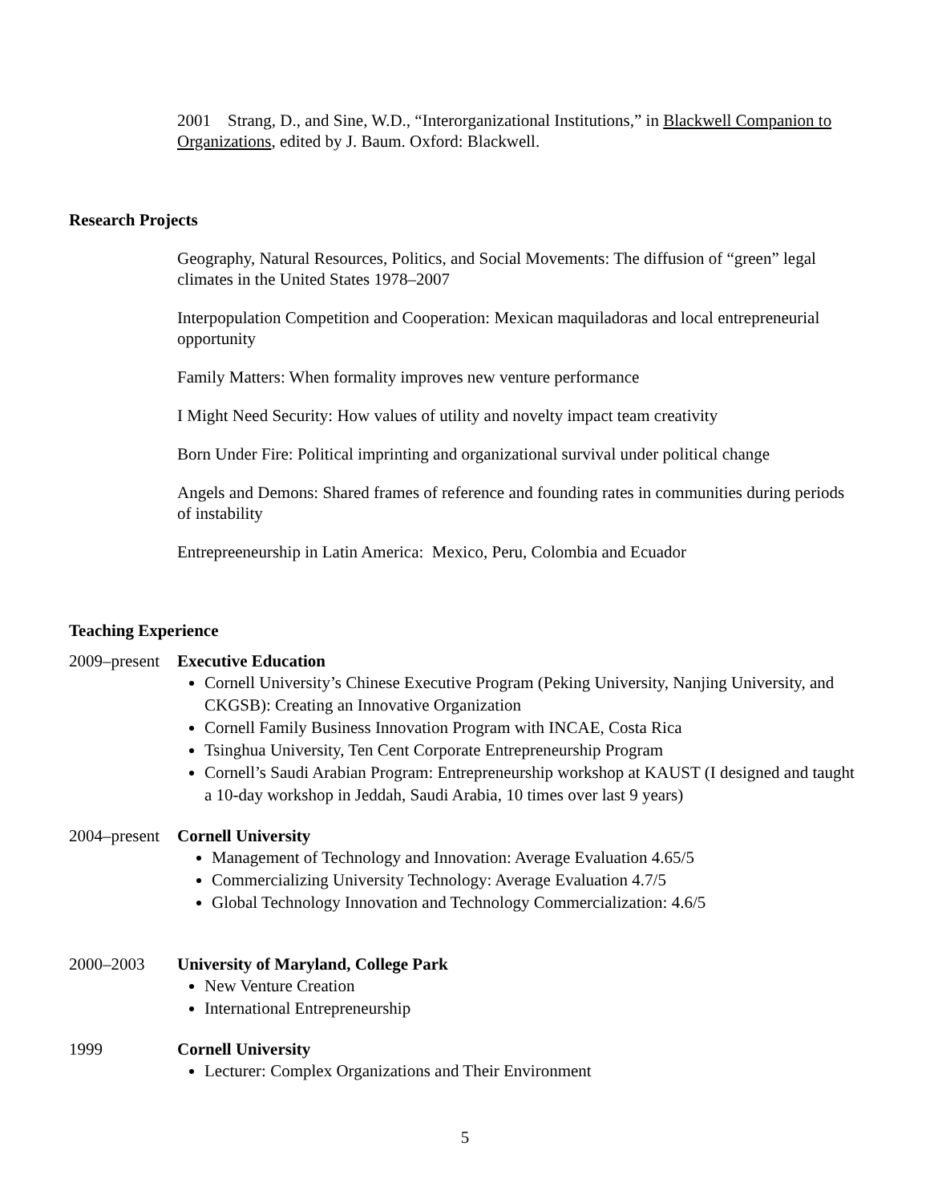2001 Strang, D., and Sine, W.D., “Interorganizational Institutions,” in Blackwell Companion to Organizations, edited by J. Baum. Oxford: Blackwell.
Research Projects
Geography, Natural Resources, Politics, and Social Movements: The diffusion of “green” legal climates in the United States 1978–2007
Interpopulation Competition and Cooperation: Mexican maquiladoras and local entrepreneurial opportunity
Family Matters: When formality improves new venture performance
I Might Need Security: How values of utility and novelty impact team creativity
Born Under Fire: Political imprinting and organizational survival under political change
Angels and Demons: Shared frames of reference and founding rates in communities during periods of instability
Entrepreeneurship in Latin America: Mexico, Peru, Colombia and Ecuador
Teaching Experience
2009–present Executive Education
Cornell University’s Chinese Executive Program (Peking University, Nanjing University, and CKGSB): Creating an Innovative Organization
Cornell Family Business Innovation Program with INCAE, Costa Rica
Tsinghua University, Ten Cent Corporate Entrepreneurship Program
Cornell’s Saudi Arabian Program: Entrepreneurship workshop at KAUST (I designed and taught a 10-day workshop in Jeddah, Saudi Arabia, 10 times over last 9 years)
2004–present Cornell University
Management of Technology and Innovation: Average Evaluation 4.65/5
Commercializing University Technology: Average Evaluation 4.7/5
Global Technology Innovation and Technology Commercialization: 4.6/5
2000–2003 University of Maryland, College Park
New Venture Creation
International Entrepreneurship
1999 Cornell University
Lecturer: Complex Organizations and Their Environment
5